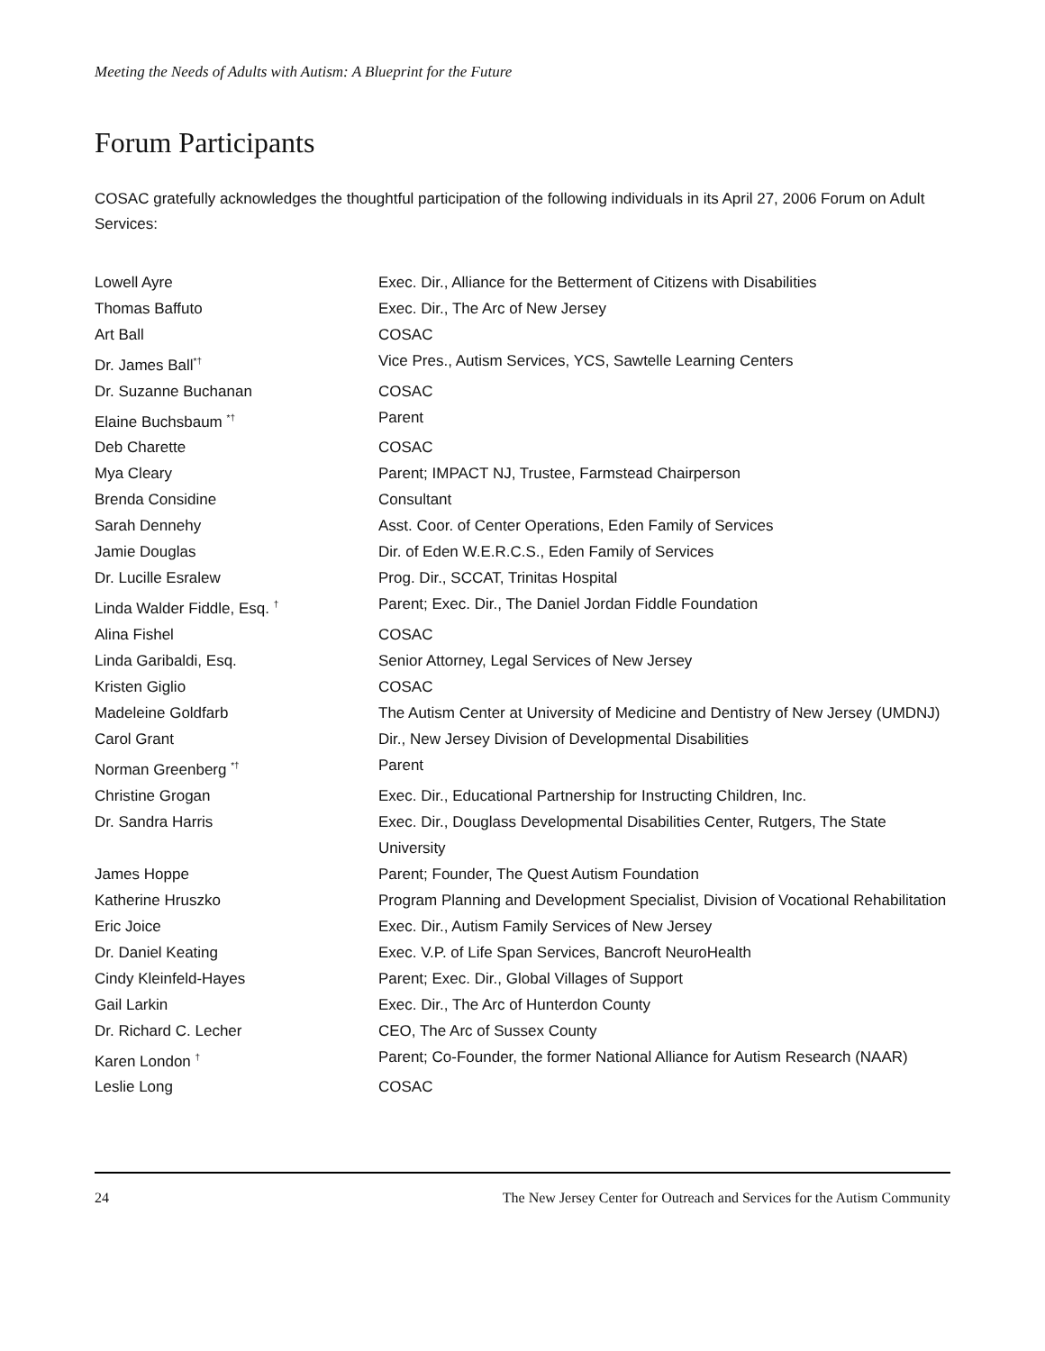Meeting the Needs of Adults with Autism: A Blueprint for the Future
Forum Participants
COSAC gratefully acknowledges the thoughtful participation of the following individuals in its April 27, 2006 Forum on Adult Services:
| Lowell Ayre | Exec. Dir., Alliance for the Betterment of Citizens with Disabilities |
| Thomas Baffuto | Exec. Dir., The Arc of New Jersey |
| Art Ball | COSAC |
| Dr. James Ball<sup>*†</sup> | Vice Pres., Autism Services, YCS, Sawtelle Learning Centers |
| Dr. Suzanne Buchanan | COSAC |
| Elaine Buchsbaum <sup>*†</sup> | Parent |
| Deb Charette | COSAC |
| Mya Cleary | Parent; IMPACT NJ, Trustee, Farmstead Chairperson |
| Brenda Considine | Consultant |
| Sarah Dennehy | Asst. Coor. of Center Operations, Eden Family of Services |
| Jamie Douglas | Dir. of Eden W.E.R.C.S., Eden Family of Services |
| Dr. Lucille Esralew | Prog. Dir., SCCAT, Trinitas Hospital |
| Linda Walder Fiddle, Esq. <sup>†</sup> | Parent; Exec. Dir., The Daniel Jordan Fiddle Foundation |
| Alina Fishel | COSAC |
| Linda Garibaldi, Esq. | Senior Attorney, Legal Services of New Jersey |
| Kristen Giglio | COSAC |
| Madeleine Goldfarb | The Autism Center at University of Medicine and Dentistry of New Jersey (UMDNJ) |
| Carol Grant | Dir., New Jersey Division of Developmental Disabilities |
| Norman Greenberg <sup>*†</sup> | Parent |
| Christine Grogan | Exec. Dir., Educational Partnership for Instructing Children, Inc. |
| Dr. Sandra Harris | Exec. Dir., Douglass Developmental Disabilities Center, Rutgers, The State University |
| James Hoppe | Parent; Founder, The Quest Autism Foundation |
| Katherine Hruszko | Program Planning and Development Specialist, Division of Vocational Rehabilitation |
| Eric Joice | Exec. Dir., Autism Family Services of New Jersey |
| Dr. Daniel Keating | Exec. V.P. of Life Span Services, Bancroft NeuroHealth |
| Cindy Kleinfeld-Hayes | Parent; Exec. Dir., Global Villages of Support |
| Gail Larkin | Exec. Dir., The Arc of Hunterdon County |
| Dr. Richard C. Lecher | CEO, The Arc of Sussex County |
| Karen London <sup>†</sup> | Parent; Co-Founder, the former National Alliance for Autism Research (NAAR) |
| Leslie Long | COSAC |
24 The New Jersey Center for Outreach and Services for the Autism Community